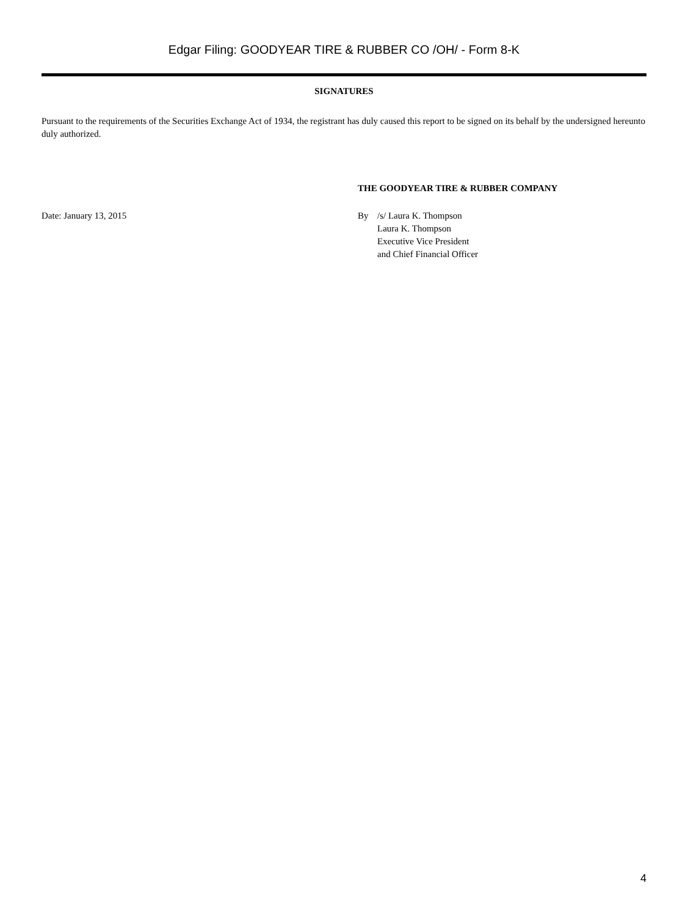Edgar Filing: GOODYEAR TIRE & RUBBER CO /OH/ - Form 8-K
SIGNATURES
Pursuant to the requirements of the Securities Exchange Act of 1934, the registrant has duly caused this report to be signed on its behalf by the undersigned hereunto duly authorized.
Date: January 13, 2015
THE GOODYEAR TIRE & RUBBER COMPANY
By /s/ Laura K. Thompson
Laura K. Thompson
Executive Vice President
and Chief Financial Officer
4